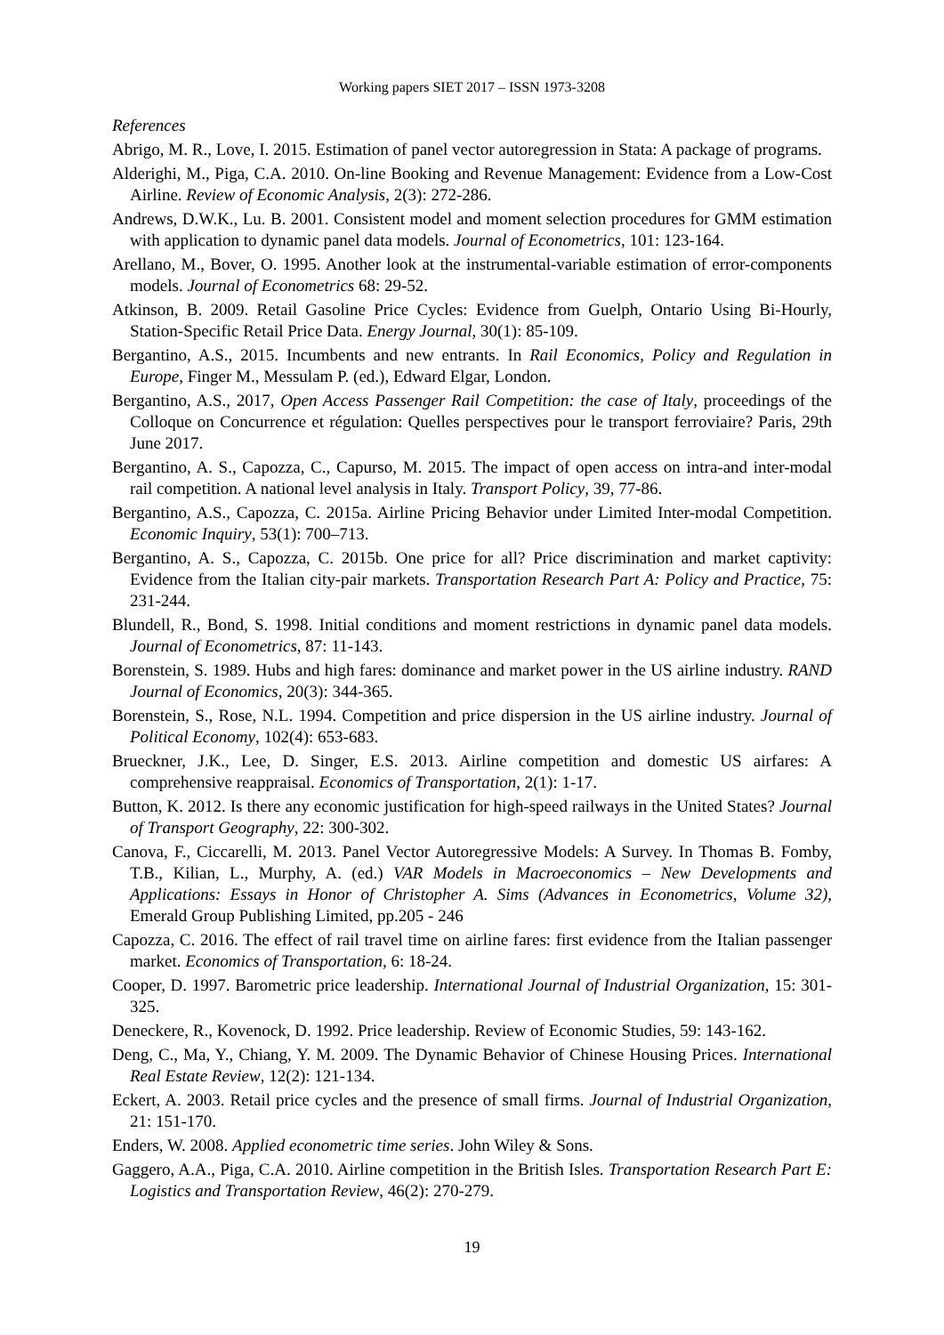Working papers SIET 2017 – ISSN 1973-3208
References
Abrigo, M. R., Love, I. 2015. Estimation of panel vector autoregression in Stata: A package of programs.
Alderighi, M., Piga, C.A. 2010. On-line Booking and Revenue Management: Evidence from a Low-Cost Airline. Review of Economic Analysis, 2(3): 272-286.
Andrews, D.W.K., Lu. B. 2001. Consistent model and moment selection procedures for GMM estimation with application to dynamic panel data models. Journal of Econometrics, 101: 123-164.
Arellano, M., Bover, O. 1995. Another look at the instrumental-variable estimation of error-components models. Journal of Econometrics 68: 29-52.
Atkinson, B. 2009. Retail Gasoline Price Cycles: Evidence from Guelph, Ontario Using Bi-Hourly, Station-Specific Retail Price Data. Energy Journal, 30(1): 85-109.
Bergantino, A.S., 2015. Incumbents and new entrants. In Rail Economics, Policy and Regulation in Europe, Finger M., Messulam P. (ed.), Edward Elgar, London.
Bergantino, A.S., 2017, Open Access Passenger Rail Competition: the case of Italy, proceedings of the Colloque on Concurrence et régulation: Quelles perspectives pour le transport ferroviaire? Paris, 29th June 2017.
Bergantino, A. S., Capozza, C., Capurso, M. 2015. The impact of open access on intra-and inter-modal rail competition. A national level analysis in Italy. Transport Policy, 39, 77-86.
Bergantino, A.S., Capozza, C. 2015a. Airline Pricing Behavior under Limited Inter-modal Competition. Economic Inquiry, 53(1): 700–713.
Bergantino, A. S., Capozza, C. 2015b. One price for all? Price discrimination and market captivity: Evidence from the Italian city-pair markets. Transportation Research Part A: Policy and Practice, 75: 231-244.
Blundell, R., Bond, S. 1998. Initial conditions and moment restrictions in dynamic panel data models. Journal of Econometrics, 87: 11-143.
Borenstein, S. 1989. Hubs and high fares: dominance and market power in the US airline industry. RAND Journal of Economics, 20(3): 344-365.
Borenstein, S., Rose, N.L. 1994. Competition and price dispersion in the US airline industry. Journal of Political Economy, 102(4): 653-683.
Brueckner, J.K., Lee, D. Singer, E.S. 2013. Airline competition and domestic US airfares: A comprehensive reappraisal. Economics of Transportation, 2(1): 1-17.
Button, K. 2012. Is there any economic justification for high-speed railways in the United States? Journal of Transport Geography, 22: 300-302.
Canova, F., Ciccarelli, M. 2013. Panel Vector Autoregressive Models: A Survey. In Thomas B. Fomby, T.B., Kilian, L., Murphy, A. (ed.) VAR Models in Macroeconomics – New Developments and Applications: Essays in Honor of Christopher A. Sims (Advances in Econometrics, Volume 32), Emerald Group Publishing Limited, pp.205 - 246
Capozza, C. 2016. The effect of rail travel time on airline fares: first evidence from the Italian passenger market. Economics of Transportation, 6: 18-24.
Cooper, D. 1997. Barometric price leadership. International Journal of Industrial Organization, 15: 301-325.
Deneckere, R., Kovenock, D. 1992. Price leadership. Review of Economic Studies, 59: 143-162.
Deng, C., Ma, Y., Chiang, Y. M. 2009. The Dynamic Behavior of Chinese Housing Prices. International Real Estate Review, 12(2): 121-134.
Eckert, A. 2003. Retail price cycles and the presence of small firms. Journal of Industrial Organization, 21: 151-170.
Enders, W. 2008. Applied econometric time series. John Wiley & Sons.
Gaggero, A.A., Piga, C.A. 2010. Airline competition in the British Isles. Transportation Research Part E: Logistics and Transportation Review, 46(2): 270-279.
19